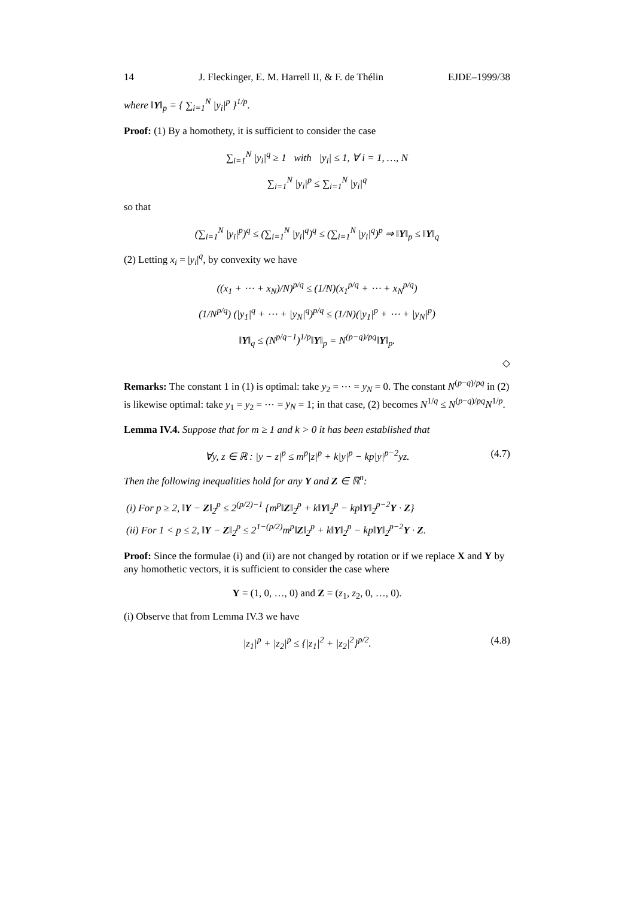14 J. Fleckinger, E. M. Harrell II, & F. de Thélin EJDE–1999/38
where ‖Y‖<sub>p</sub> = { ∑<sub>i=1</sub><sup>N</sup> |y<sub>i</sub>|<sup>p</sup> }<sup>1/p</sup>.
Proof: (1) By a homothety, it is sufficient to consider the case
∑<sub>i=1</sub><sup>N</sup> |y<sub>i</sub>|<sup>q</sup> ≥ 1 with |y<sub>i</sub>| ≤ 1, ∀ i = 1, …, N
∑<sub>i=1</sub><sup>N</sup> |y<sub>i</sub>|<sup>p</sup> ≤ ∑<sub>i=1</sub><sup>N</sup> |y<sub>i</sub>|<sup>q</sup>
so that
(∑<sub>i=1</sub><sup>N</sup> |y<sub>i</sub>|<sup>p</sup>)<sup>q</sup> ≤ (∑<sub>i=1</sub><sup>N</sup> |y<sub>i</sub>|<sup>q</sup>)<sup>q</sup> ≤ (∑<sub>i=1</sub><sup>N</sup> |y<sub>i</sub>|<sup>q</sup>)<sup>p</sup> ⇒ ‖Y‖<sub>p</sub> ≤ ‖Y‖<sub>q</sub>
(2) Letting x<sub>i</sub> = |y<sub>i</sub>|<sup>q</sup>, by convexity we have
((x<sub>1</sub> + ⋯ + x<sub>N</sub>)/N)<sup>p/q</sup> ≤ (1/N)(x<sub>1</sub><sup>p/q</sup> + ⋯ + x<sub>N</sub><sup>p/q</sup>)
(1/N<sup>p/q</sup>) (|y<sub>1</sub>|<sup>q</sup> + ⋯ + |y<sub>N</sub>|<sup>q</sup>)<sup>p/q</sup> ≤ (1/N)(|y<sub>1</sub>|<sup>p</sup> + ⋯ + |y<sub>N</sub>|<sup>p</sup>)
‖Y‖<sub>q</sub> ≤ (N<sup>p/q−1</sup>)<sup>1/p</sup>‖Y‖<sub>p</sub> = N<sup>(p−q)/pq</sup>‖Y‖<sub>p</sub>.
◇
Remarks: The constant 1 in (1) is optimal: take y<sub>2</sub> = ⋯ = y<sub>N</sub> = 0. The constant N<sup>(p−q)/pq</sup> in (2) is likewise optimal: take y<sub>1</sub> = y<sub>2</sub> = ⋯ = y<sub>N</sub> = 1; in that case, (2) becomes N<sup>1/q</sup> ≤ N<sup>(p−q)/pq</sup>N<sup>1/p</sup>.
Lemma IV.4. Suppose that for m ≥ 1 and k > 0 it has been established that
∀y, z ∈ ℝ : |y − z|<sup>p</sup> ≤ m<sup>p</sup>|z|<sup>p</sup> + k|y|<sup>p</sup> − kp|y|<sup>p−2</sup>yz. (4.7)
Then the following inequalities hold for any Y and Z ∈ ℝ<sup>n</sup>:
(i) For p ≥ 2, ‖Y − Z‖<sub>2</sub><sup>p</sup> ≤ 2<sup>(p/2)−1</sup> {m<sup>p</sup>‖Z‖<sub>2</sub><sup>p</sup> + k‖Y‖<sub>2</sub><sup>p</sup> − kp‖Y‖<sub>2</sub><sup>p−2</sup>Y · Z}
(ii) For 1 < p ≤ 2, ‖Y − Z‖<sub>2</sub><sup>p</sup> ≤ 2<sup>1−(p/2)</sup>m<sup>p</sup>‖Z‖<sub>2</sub><sup>p</sup> + k‖Y‖<sub>2</sub><sup>p</sup> − kp‖Y‖<sub>2</sub><sup>p−2</sup>Y · Z.
Proof: Since the formulae (i) and (ii) are not changed by rotation or if we replace X and Y by any homothetic vectors, it is sufficient to consider the case where
Y = (1, 0, …, 0) and Z = (z<sub>1</sub>, z<sub>2</sub>, 0, …, 0).
(i) Observe that from Lemma IV.3 we have
|z<sub>1</sub>|<sup>p</sup> + |z<sub>2</sub>|<sup>p</sup> ≤ {|z<sub>1</sub>|<sup>2</sup> + |z<sub>2</sub>|<sup>2</sup>}<sup>p/2</sup>. (4.8)